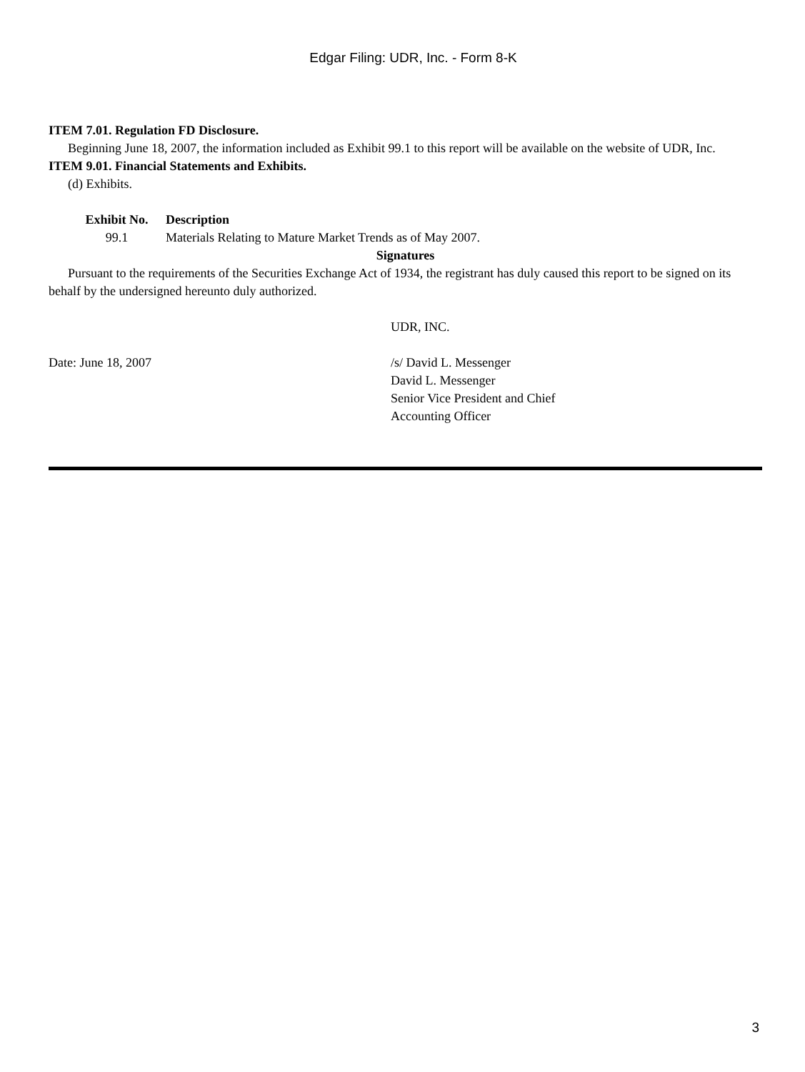Edgar Filing: UDR, Inc. - Form 8-K
ITEM 7.01. Regulation FD Disclosure.
Beginning June 18, 2007, the information included as Exhibit 99.1 to this report will be available on the website of UDR, Inc.
ITEM 9.01. Financial Statements and Exhibits.
(d) Exhibits.
| Exhibit No. | Description |
| --- | --- |
| 99.1 | Materials Relating to Mature Market Trends as of May 2007. |
Signatures
Pursuant to the requirements of the Securities Exchange Act of 1934, the registrant has duly caused this report to be signed on its behalf by the undersigned hereunto duly authorized.
UDR, INC.
Date: June 18, 2007 /s/ David L. Messenger
David L. Messenger
Senior Vice President and Chief
Accounting Officer
3